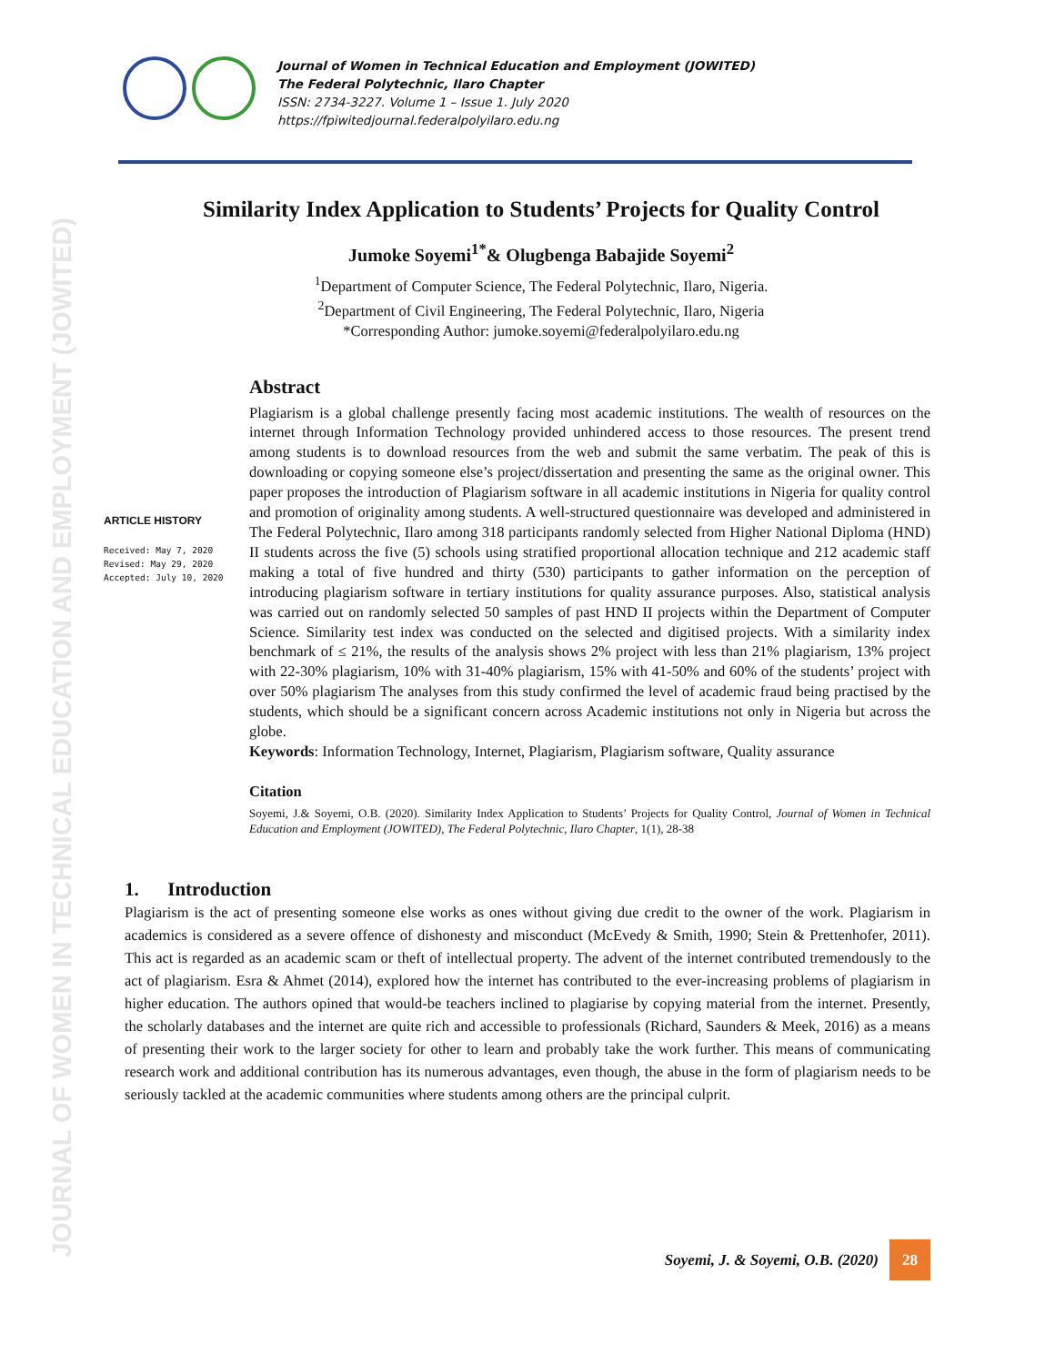JOURNAL OF WOMEN IN TECHNICAL EDUCATION AND EMPLOYMENT (JOWITED)
Journal of Women in Technical Education and Employment (JOWITED)
The Federal Polytechnic, Ilaro Chapter
ISSN: 2734-3227. Volume 1 – Issue 1. July 2020
https://fpiwitedjournal.federalpolyilaro.edu.ng
Similarity Index Application to Students’ Projects for Quality Control
Jumoke Soyemi<sup>1*</sup>& Olugbenga Babajide Soyemi<sup>2</sup>
<sup>1</sup> Department of Computer Science, The Federal Polytechnic, Ilaro, Nigeria.
<sup>2</sup> Department of Civil Engineering, The Federal Polytechnic, Ilaro, Nigeria
*Corresponding Author: jumoke.soyemi@federalpolyilaro.edu.ng
ARTICLE HISTORY
Received: May 7, 2020
Revised: May 29, 2020
Accepted: July 10, 2020
Abstract
Plagiarism is a global challenge presently facing most academic institutions. The wealth of resources on the internet through Information Technology provided unhindered access to those resources. The present trend among students is to download resources from the web and submit the same verbatim. The peak of this is downloading or copying someone else’s project/dissertation and presenting the same as the original owner. This paper proposes the introduction of Plagiarism software in all academic institutions in Nigeria for quality control and promotion of originality among students. A well-structured questionnaire was developed and administered in The Federal Polytechnic, Ilaro among 318 participants randomly selected from Higher National Diploma (HND) II students across the five (5) schools using stratified proportional allocation technique and 212 academic staff making a total of five hundred and thirty (530) participants to gather information on the perception of introducing plagiarism software in tertiary institutions for quality assurance purposes. Also, statistical analysis was carried out on randomly selected 50 samples of past HND II projects within the Department of Computer Science. Similarity test index was conducted on the selected and digitised projects. With a similarity index benchmark of ≤ 21%, the results of the analysis shows 2% project with less than 21% plagiarism, 13% project with 22-30% plagiarism, 10% with 31-40% plagiarism, 15% with 41-50% and 60% of the students’ project with over 50% plagiarism The analyses from this study confirmed the level of academic fraud being practised by the students, which should be a significant concern across Academic institutions not only in Nigeria but across the globe.
Keywords: Information Technology, Internet, Plagiarism, Plagiarism software, Quality assurance
Citation
Soyemi, J.& Soyemi, O.B. (2020). Similarity Index Application to Students’ Projects for Quality Control, Journal of Women in Technical Education and Employment (JOWITED), The Federal Polytechnic, Ilaro Chapter, 1(1), 28-38
1. Introduction
Plagiarism is the act of presenting someone else works as ones without giving due credit to the owner of the work. Plagiarism in academics is considered as a severe offence of dishonesty and misconduct (McEvedy & Smith, 1990; Stein & Prettenhofer, 2011). This act is regarded as an academic scam or theft of intellectual property. The advent of the internet contributed tremendously to the act of plagiarism. Esra & Ahmet (2014), explored how the internet has contributed to the ever-increasing problems of plagiarism in higher education. The authors opined that would-be teachers inclined to plagiarise by copying material from the internet. Presently, the scholarly databases and the internet are quite rich and accessible to professionals (Richard, Saunders & Meek, 2016) as a means of presenting their work to the larger society for other to learn and probably take the work further. This means of communicating research work and additional contribution has its numerous advantages, even though, the abuse in the form of plagiarism needs to be seriously tackled at the academic communities where students among others are the principal culprit.
Soyemi, J. & Soyemi, O.B. (2020)
28